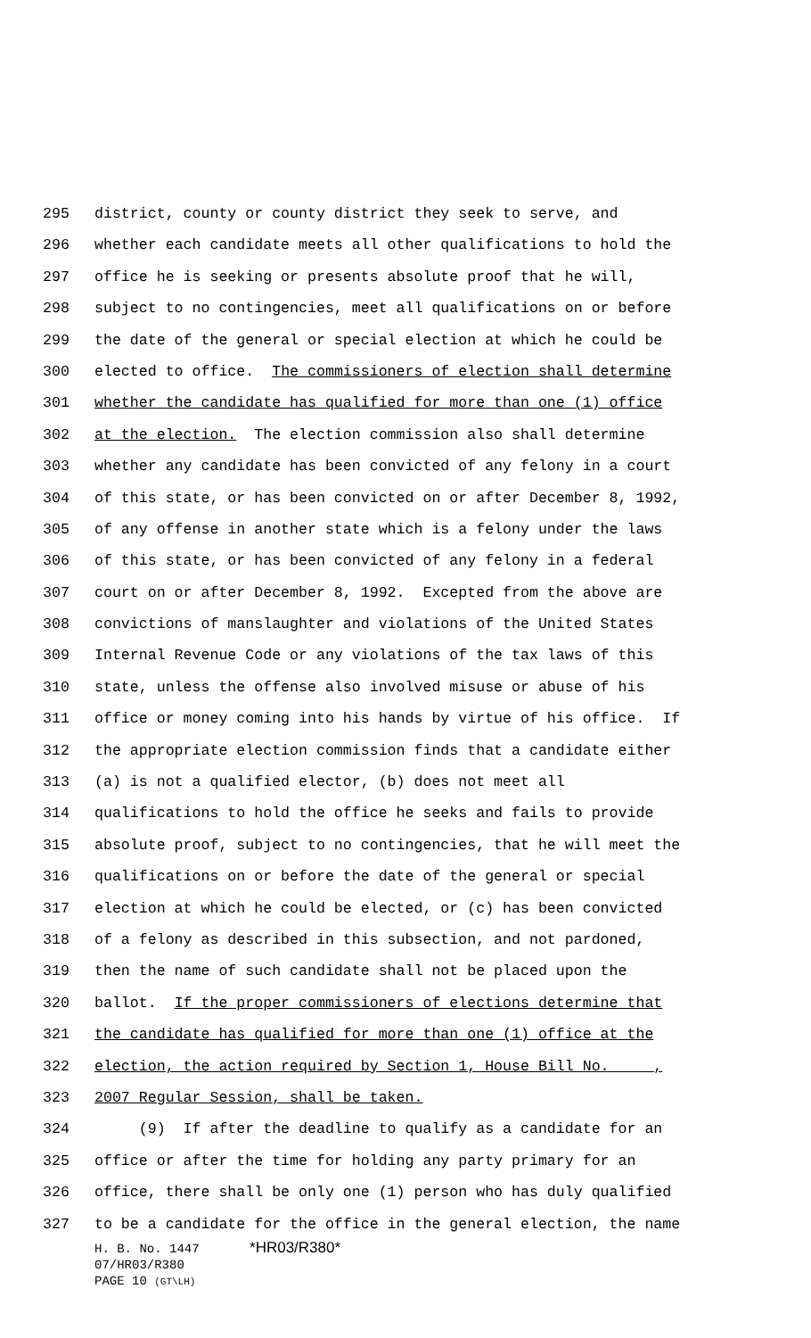295 district, county or county district they seek to serve, and
296 whether each candidate meets all other qualifications to hold the
297 office he is seeking or presents absolute proof that he will,
298 subject to no contingencies, meet all qualifications on or before
299 the date of the general or special election at which he could be
300 elected to office. The commissioners of election shall determine
301 whether the candidate has qualified for more than one (1) office
302 at the election. The election commission also shall determine
303 whether any candidate has been convicted of any felony in a court
304 of this state, or has been convicted on or after December 8, 1992,
305 of any offense in another state which is a felony under the laws
306 of this state, or has been convicted of any felony in a federal
307 court on or after December 8, 1992. Excepted from the above are
308 convictions of manslaughter and violations of the United States
309 Internal Revenue Code or any violations of the tax laws of this
310 state, unless the offense also involved misuse or abuse of his
311 office or money coming into his hands by virtue of his office. If
312 the appropriate election commission finds that a candidate either
313 (a) is not a qualified elector, (b) does not meet all
314 qualifications to hold the office he seeks and fails to provide
315 absolute proof, subject to no contingencies, that he will meet the
316 qualifications on or before the date of the general or special
317 election at which he could be elected, or (c) has been convicted
318 of a felony as described in this subsection, and not pardoned,
319 then the name of such candidate shall not be placed upon the
320 ballot. If the proper commissioners of elections determine that
321 the candidate has qualified for more than one (1) office at the
322 election, the action required by Section 1, House Bill No. ____,
323 2007 Regular Session, shall be taken.
324 (9) If after the deadline to qualify as a candidate for an
325 office or after the time for holding any party primary for an
326 office, there shall be only one (1) person who has duly qualified
327 to be a candidate for the office in the general election, the name
H. B. No. 1447 *HR03/R380*
07/HR03/R380
PAGE 10 (GT\LH)